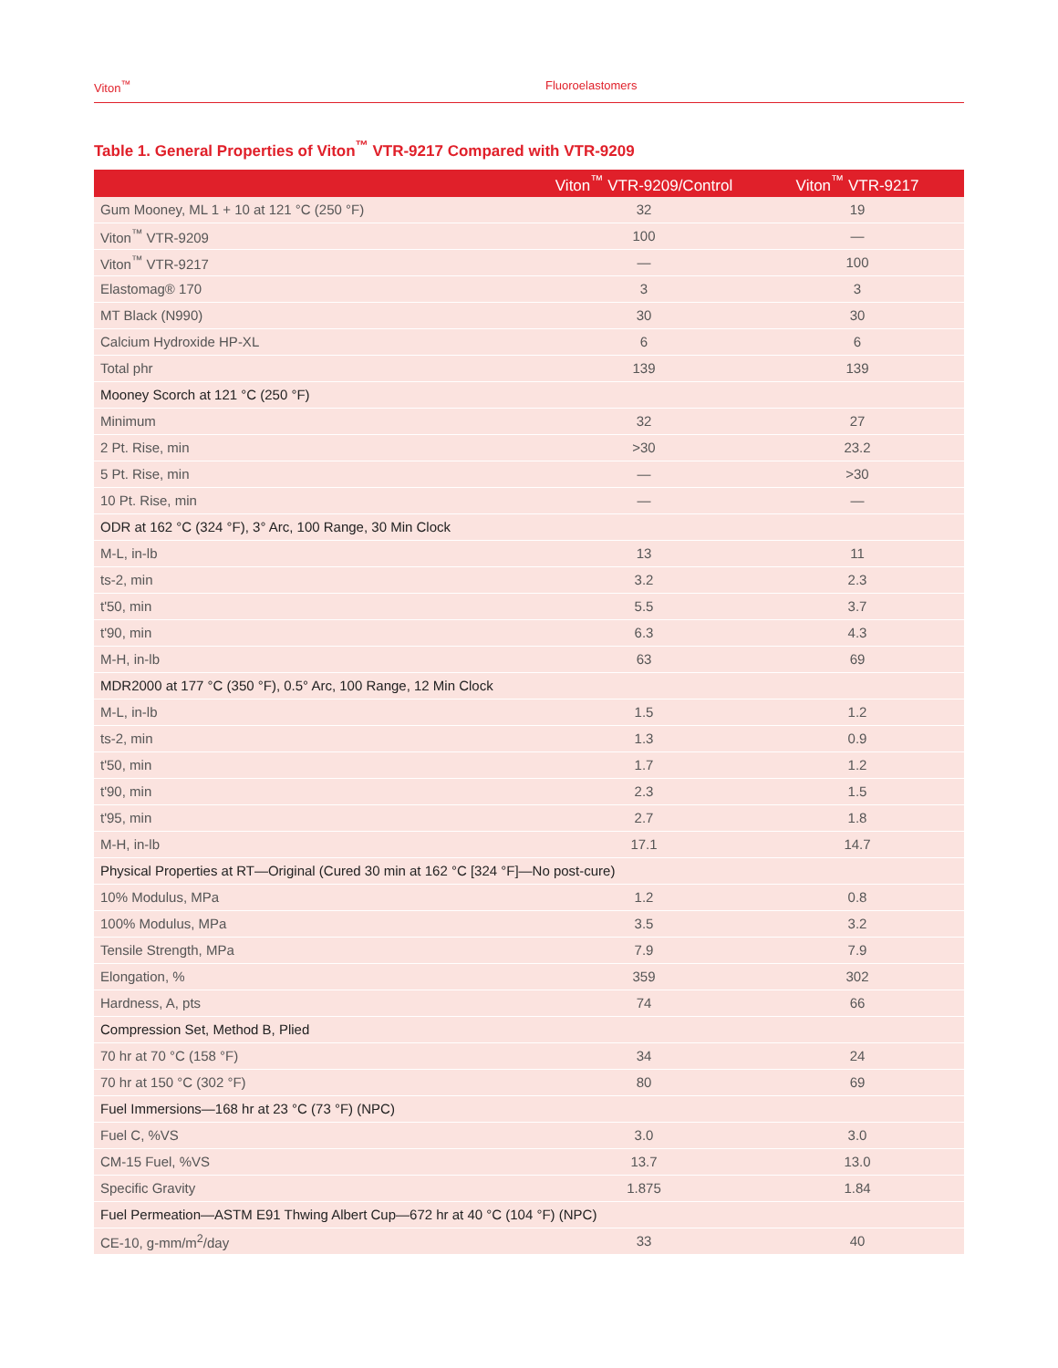Viton<sup>™</sup> Fluoroelastomers
Table 1. General Properties of Viton<sup>™</sup> VTR-9217 Compared with VTR-9209
| | Viton<sup>™</sup> VTR-9209/Control | Viton<sup>™</sup> VTR-9217 |
| --- | --- | --- |
| Gum Mooney, ML 1 + 10 at 121 °C (250 °F) | 32 | 19 |
| Viton<sup>™</sup> VTR-9209 | 100 | — |
| Viton<sup>™</sup> VTR-9217 | — | 100 |
| Elastomag® 170 | 3 | 3 |
| MT Black (N990) | 30 | 30 |
| Calcium Hydroxide HP-XL | 6 | 6 |
| Total phr | 139 | 139 |
| Mooney Scorch at 121 °C (250 °F) | | |
| Minimum | 32 | 27 |
| 2 Pt. Rise, min | >30 | 23.2 |
| 5 Pt. Rise, min | — | >30 |
| 10 Pt. Rise, min | — | — |
| ODR at 162 °C (324 °F), 3° Arc, 100 Range, 30 Min Clock | | |
| M-L, in-lb | 13 | 11 |
| ts-2, min | 3.2 | 2.3 |
| t'50, min | 5.5 | 3.7 |
| t'90, min | 6.3 | 4.3 |
| M-H, in-lb | 63 | 69 |
| MDR2000 at 177 °C (350 °F), 0.5° Arc, 100 Range, 12 Min Clock | | |
| M-L, in-lb | 1.5 | 1.2 |
| ts-2, min | 1.3 | 0.9 |
| t'50, min | 1.7 | 1.2 |
| t'90, min | 2.3 | 1.5 |
| t'95, min | 2.7 | 1.8 |
| M-H, in-lb | 17.1 | 14.7 |
| Physical Properties at RT—Original (Cured 30 min at 162 °C [324 °F]—No post-cure) | | |
| 10% Modulus, MPa | 1.2 | 0.8 |
| 100% Modulus, MPa | 3.5 | 3.2 |
| Tensile Strength, MPa | 7.9 | 7.9 |
| Elongation, % | 359 | 302 |
| Hardness, A, pts | 74 | 66 |
| Compression Set, Method B, Plied | | |
| 70 hr at 70 °C (158 °F) | 34 | 24 |
| 70 hr at 150 °C (302 °F) | 80 | 69 |
| Fuel Immersions—168 hr at 23 °C (73 °F) (NPC) | | |
| Fuel C, %VS | 3.0 | 3.0 |
| CM-15 Fuel, %VS | 13.7 | 13.0 |
| Specific Gravity | 1.875 | 1.84 |
| Fuel Permeation—ASTM E91 Thwing Albert Cup—672 hr at 40 °C (104 °F) (NPC) | | |
| CE-10, g-mm/m<sup>2</sup>/day | 33 | 40 |